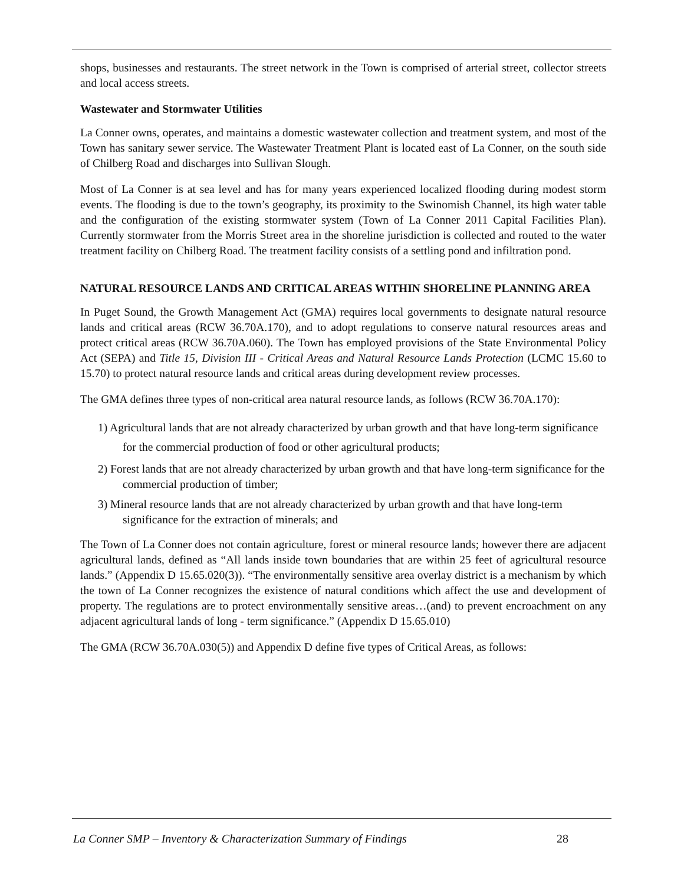shops, businesses and restaurants. The street network in the Town is comprised of arterial street, collector streets and local access streets.
Wastewater and Stormwater Utilities
La Conner owns, operates, and maintains a domestic wastewater collection and treatment system, and most of the Town has sanitary sewer service. The Wastewater Treatment Plant is located east of La Conner, on the south side of Chilberg Road and discharges into Sullivan Slough.
Most of La Conner is at sea level and has for many years experienced localized flooding during modest storm events. The flooding is due to the town’s geography, its proximity to the Swinomish Channel, its high water table and the configuration of the existing stormwater system (Town of La Conner 2011 Capital Facilities Plan). Currently stormwater from the Morris Street area in the shoreline jurisdiction is collected and routed to the water treatment facility on Chilberg Road. The treatment facility consists of a settling pond and infiltration pond.
NATURAL RESOURCE LANDS AND CRITICAL AREAS WITHIN SHORELINE PLANNING AREA
In Puget Sound, the Growth Management Act (GMA) requires local governments to designate natural resource lands and critical areas (RCW 36.70A.170), and to adopt regulations to conserve natural resources areas and protect critical areas (RCW 36.70A.060). The Town has employed provisions of the State Environmental Policy Act (SEPA) and Title 15, Division III - Critical Areas and Natural Resource Lands Protection (LCMC 15.60 to 15.70) to protect natural resource lands and critical areas during development review processes.
The GMA defines three types of non-critical area natural resource lands, as follows (RCW 36.70A.170):
1) Agricultural lands that are not already characterized by urban growth and that have long-term significance for the commercial production of food or other agricultural products;
2) Forest lands that are not already characterized by urban growth and that have long-term significance for the commercial production of timber;
3) Mineral resource lands that are not already characterized by urban growth and that have long-term significance for the extraction of minerals; and
The Town of La Conner does not contain agriculture, forest or mineral resource lands; however there are adjacent agricultural lands, defined as “All lands inside town boundaries that are within 25 feet of agricultural resource lands.” (Appendix D 15.65.020(3)). “The environmentally sensitive area overlay district is a mechanism by which the town of La Conner recognizes the existence of natural conditions which affect the use and development of property. The regulations are to protect environmentally sensitive areas…(and) to prevent encroachment on any adjacent agricultural lands of long - term significance.” (Appendix D 15.65.010)
The GMA (RCW 36.70A.030(5)) and Appendix D define five types of Critical Areas, as follows:
La Conner SMP – Inventory & Characterization Summary of Findings 28